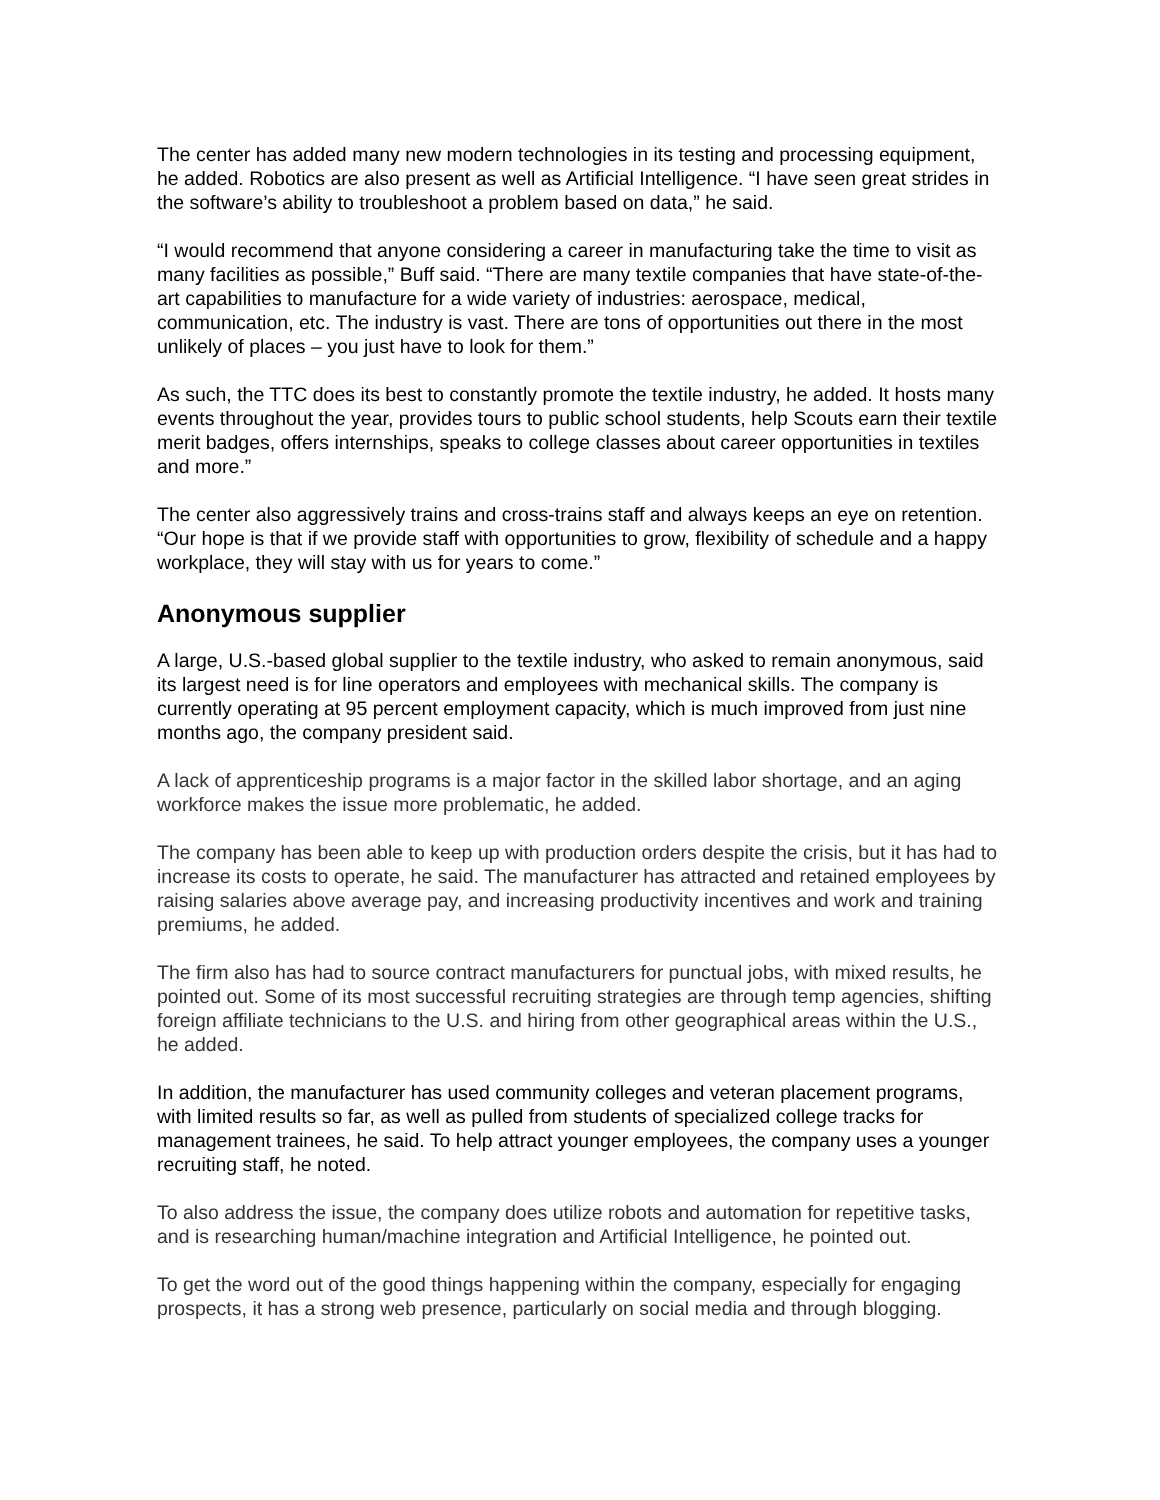The center has added many new modern technologies in its testing and processing equipment, he added. Robotics are also present as well as Artificial Intelligence. “I have seen great strides in the software’s ability to troubleshoot a problem based on data,” he said.
“I would recommend that anyone considering a career in manufacturing take the time to visit as many facilities as possible,” Buff said. “There are many textile companies that have state-of-the-art capabilities to manufacture for a wide variety of industries: aerospace, medical, communication, etc. The industry is vast. There are tons of opportunities out there in the most unlikely of places – you just have to look for them.”
As such, the TTC does its best to constantly promote the textile industry, he added. It hosts many events throughout the year, provides tours to public school students, help Scouts earn their textile merit badges, offers internships, speaks to college classes about career opportunities in textiles and more.”
The center also aggressively trains and cross-trains staff and always keeps an eye on retention. “Our hope is that if we provide staff with opportunities to grow, flexibility of schedule and a happy workplace, they will stay with us for years to come.”
Anonymous supplier
A large, U.S.-based global supplier to the textile industry, who asked to remain anonymous, said its largest need is for line operators and employees with mechanical skills. The company is currently operating at 95 percent employment capacity, which is much improved from just nine months ago, the company president said.
A lack of apprenticeship programs is a major factor in the skilled labor shortage, and an aging workforce makes the issue more problematic, he added.
The company has been able to keep up with production orders despite the crisis, but it has had to increase its costs to operate, he said. The manufacturer has attracted and retained employees by raising salaries above average pay, and increasing productivity incentives and work and training premiums, he added.
The firm also has had to source contract manufacturers for punctual jobs, with mixed results, he pointed out. Some of its most successful recruiting strategies are through temp agencies, shifting foreign affiliate technicians to the U.S. and hiring from other geographical areas within the U.S., he added.
In addition, the manufacturer has used community colleges and veteran placement programs, with limited results so far, as well as pulled from students of specialized college tracks for management trainees, he said. To help attract younger employees, the company uses a younger recruiting staff, he noted.
To also address the issue, the company does utilize robots and automation for repetitive tasks, and is researching human/machine integration and Artificial Intelligence, he pointed out.
To get the word out of the good things happening within the company, especially for engaging prospects, it has a strong web presence, particularly on social media and through blogging.